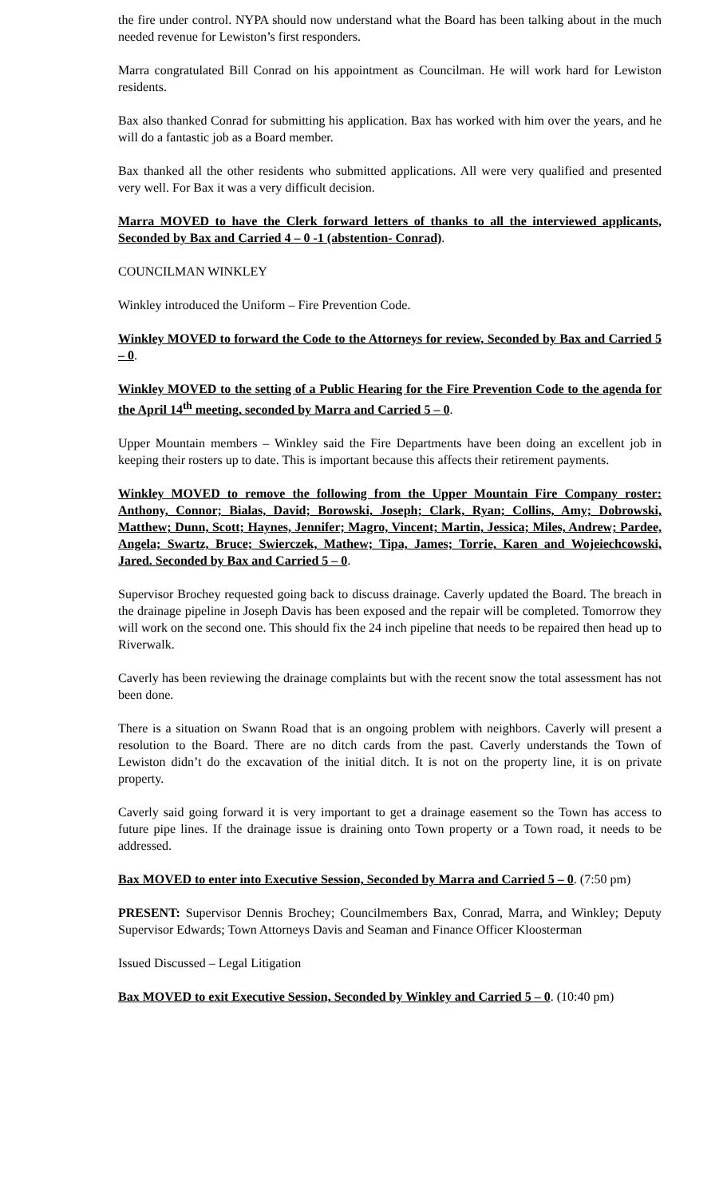the fire under control. NYPA should now understand what the Board has been talking about in the much needed revenue for Lewiston’s first responders.
Marra congratulated Bill Conrad on his appointment as Councilman. He will work hard for Lewiston residents.
Bax also thanked Conrad for submitting his application. Bax has worked with him over the years, and he will do a fantastic job as a Board member.
Bax thanked all the other residents who submitted applications. All were very qualified and presented very well. For Bax it was a very difficult decision.
Marra MOVED to have the Clerk forward letters of thanks to all the interviewed applicants, Seconded by Bax and Carried 4 – 0 -1 (abstention- Conrad).
COUNCILMAN WINKLEY
Winkley introduced the Uniform – Fire Prevention Code.
Winkley MOVED to forward the Code to the Attorneys for review, Seconded by Bax and Carried 5 – 0.
Winkley MOVED to the setting of a Public Hearing for the Fire Prevention Code to the agenda for the April 14<sup>th</sup> meeting, seconded by Marra and Carried 5 – 0.
Upper Mountain members – Winkley said the Fire Departments have been doing an excellent job in keeping their rosters up to date. This is important because this affects their retirement payments.
Winkley MOVED to remove the following from the Upper Mountain Fire Company roster: Anthony, Connor; Bialas, David; Borowski, Joseph; Clark, Ryan; Collins, Amy; Dobrowski, Matthew; Dunn, Scott; Haynes, Jennifer; Magro, Vincent; Martin, Jessica; Miles, Andrew; Pardee, Angela; Swartz, Bruce; Swierczek, Mathew; Tipa, James; Torrie, Karen and Wojeiechcowski, Jared. Seconded by Bax and Carried 5 – 0.
Supervisor Brochey requested going back to discuss drainage. Caverly updated the Board. The breach in the drainage pipeline in Joseph Davis has been exposed and the repair will be completed. Tomorrow they will work on the second one. This should fix the 24 inch pipeline that needs to be repaired then head up to Riverwalk.
Caverly has been reviewing the drainage complaints but with the recent snow the total assessment has not been done.
There is a situation on Swann Road that is an ongoing problem with neighbors. Caverly will present a resolution to the Board. There are no ditch cards from the past. Caverly understands the Town of Lewiston didn’t do the excavation of the initial ditch. It is not on the property line, it is on private property.
Caverly said going forward it is very important to get a drainage easement so the Town has access to future pipe lines. If the drainage issue is draining onto Town property or a Town road, it needs to be addressed.
Bax MOVED to enter into Executive Session, Seconded by Marra and Carried 5 – 0. (7:50 pm)
PRESENT: Supervisor Dennis Brochey; Councilmembers Bax, Conrad, Marra, and Winkley; Deputy Supervisor Edwards; Town Attorneys Davis and Seaman and Finance Officer Kloosterman
Issued Discussed – Legal Litigation
Bax MOVED to exit Executive Session, Seconded by Winkley and Carried 5 – 0. (10:40 pm)